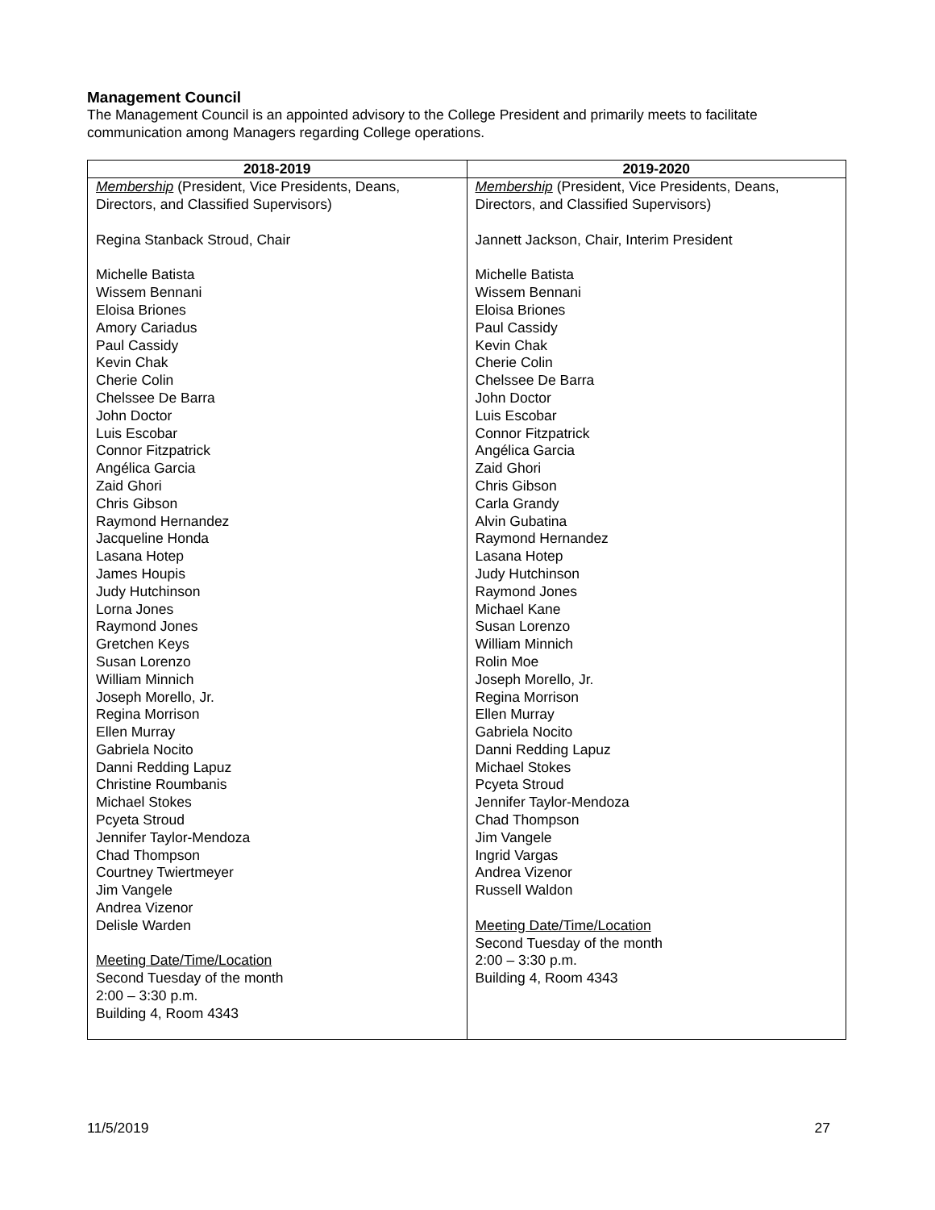Management Council
The Management Council is an appointed advisory to the College President and primarily meets to facilitate communication among Managers regarding College operations.
| 2018-2019 | 2019-2020 |
| --- | --- |
| Membership (President, Vice Presidents, Deans, Directors, and Classified Supervisors) Regina Stanback Stroud, Chair Michelle Batista Wissem Bennani Eloisa Briones Amory Cariadus Paul Cassidy Kevin Chak Cherie Colin Chelssee De Barra John Doctor Luis Escobar Connor Fitzpatrick Angélica Garcia Zaid Ghori Chris Gibson Raymond Hernandez Jacqueline Honda Lasana Hotep James Houpis Judy Hutchinson Lorna Jones Raymond Jones Gretchen Keys Susan Lorenzo William Minnich Joseph Morello, Jr. Regina Morrison Ellen Murray Gabriela Nocito Danni Redding Lapuz Christine Roumbanis Michael Stokes Pcyeta Stroud Jennifer Taylor-Mendoza Chad Thompson Courtney Twiertmeyer Jim Vangele Andrea Vizenor Delisle Warden Meeting Date/Time/Location Second Tuesday of the month 2:00 – 3:30 p.m. Building 4, Room 4343 | Membership (President, Vice Presidents, Deans, Directors, and Classified Supervisors) Jannett Jackson, Chair, Interim President Michelle Batista Wissem Bennani Eloisa Briones Paul Cassidy Kevin Chak Cherie Colin Chelssee De Barra John Doctor Luis Escobar Connor Fitzpatrick Angélica Garcia Zaid Ghori Chris Gibson Carla Grandy Alvin Gubatina Raymond Hernandez Lasana Hotep Judy Hutchinson Raymond Jones Michael Kane Susan Lorenzo William Minnich Rolin Moe Joseph Morello, Jr. Regina Morrison Ellen Murray Gabriela Nocito Danni Redding Lapuz Michael Stokes Pcyeta Stroud Jennifer Taylor-Mendoza Chad Thompson Jim Vangele Ingrid Vargas Andrea Vizenor Russell Waldon Meeting Date/Time/Location Second Tuesday of the month 2:00 – 3:30 p.m. Building 4, Room 4343 |
11/5/2019 27